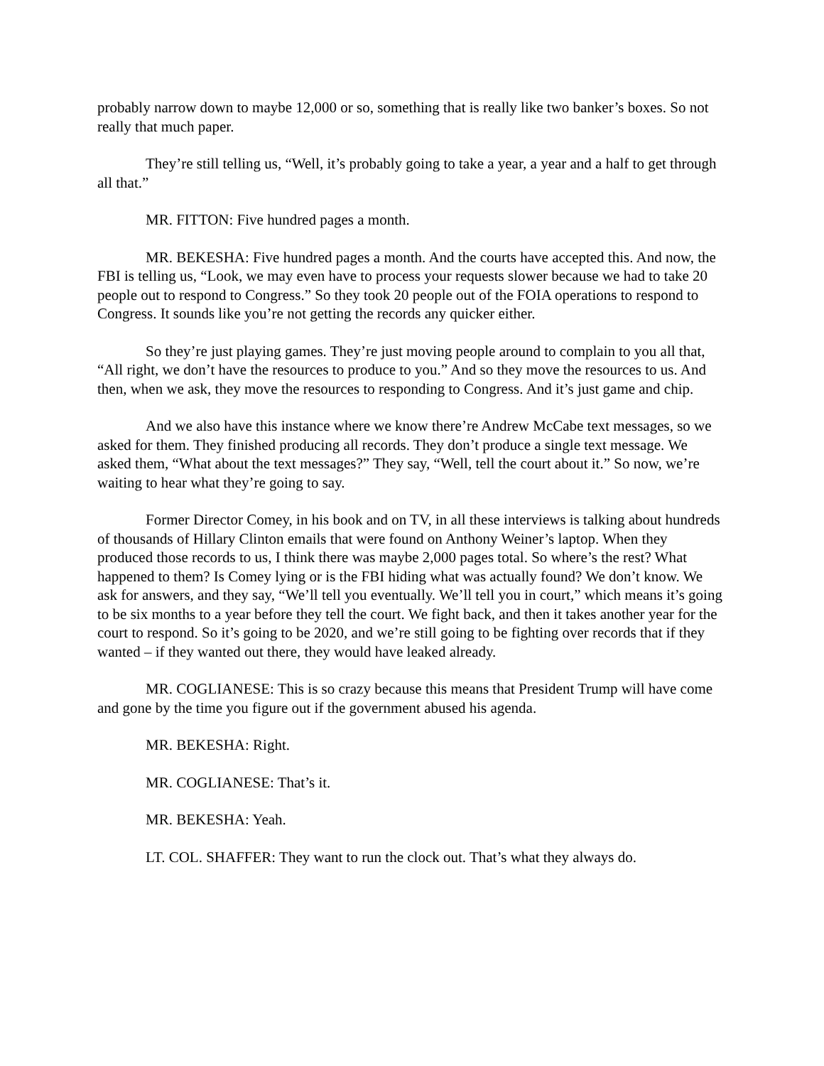probably narrow down to maybe 12,000 or so, something that is really like two banker’s boxes. So not really that much paper.
They’re still telling us, “Well, it’s probably going to take a year, a year and a half to get through all that.”
MR. FITTON: Five hundred pages a month.
MR. BEKESHA: Five hundred pages a month. And the courts have accepted this. And now, the FBI is telling us, “Look, we may even have to process your requests slower because we had to take 20 people out to respond to Congress.” So they took 20 people out of the FOIA operations to respond to Congress. It sounds like you’re not getting the records any quicker either.
So they’re just playing games. They’re just moving people around to complain to you all that, “All right, we don’t have the resources to produce to you.” And so they move the resources to us. And then, when we ask, they move the resources to responding to Congress. And it’s just game and chip.
And we also have this instance where we know there’re Andrew McCabe text messages, so we asked for them. They finished producing all records. They don’t produce a single text message. We asked them, “What about the text messages?” They say, “Well, tell the court about it.” So now, we’re waiting to hear what they’re going to say.
Former Director Comey, in his book and on TV, in all these interviews is talking about hundreds of thousands of Hillary Clinton emails that were found on Anthony Weiner’s laptop. When they produced those records to us, I think there was maybe 2,000 pages total. So where’s the rest? What happened to them? Is Comey lying or is the FBI hiding what was actually found? We don’t know. We ask for answers, and they say, “We’ll tell you eventually. We’ll tell you in court,” which means it’s going to be six months to a year before they tell the court. We fight back, and then it takes another year for the court to respond. So it’s going to be 2020, and we’re still going to be fighting over records that if they wanted – if they wanted out there, they would have leaked already.
MR. COGLIANESE: This is so crazy because this means that President Trump will have come and gone by the time you figure out if the government abused his agenda.
MR. BEKESHA: Right.
MR. COGLIANESE: That’s it.
MR. BEKESHA: Yeah.
LT. COL. SHAFFER: They want to run the clock out. That’s what they always do.